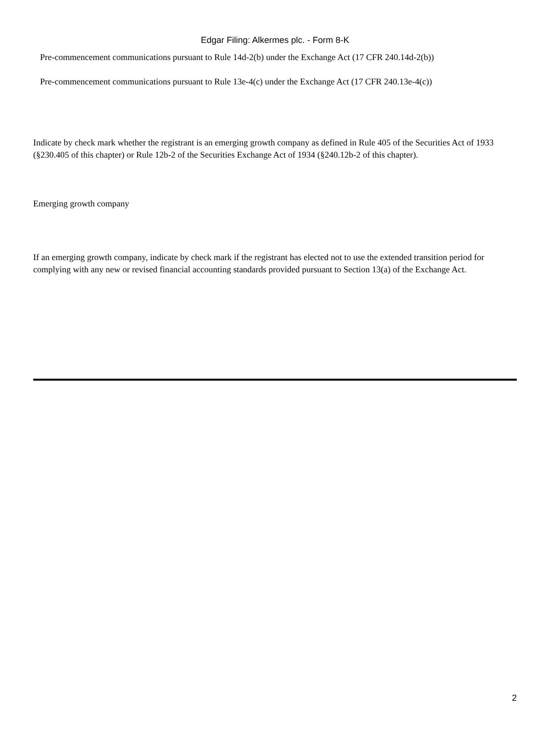Edgar Filing: Alkermes plc. - Form 8-K
Pre-commencement communications pursuant to Rule 14d-2(b) under the Exchange Act (17 CFR 240.14d-2(b))
Pre-commencement communications pursuant to Rule 13e-4(c) under the Exchange Act (17 CFR 240.13e-4(c))
Indicate by check mark whether the registrant is an emerging growth company as defined in Rule 405 of the Securities Act of 1933 (§230.405 of this chapter) or Rule 12b-2 of the Securities Exchange Act of 1934 (§240.12b-2 of this chapter).
Emerging growth company
If an emerging growth company, indicate by check mark if the registrant has elected not to use the extended transition period for complying with any new or revised financial accounting standards provided pursuant to Section 13(a) of the Exchange Act.
2